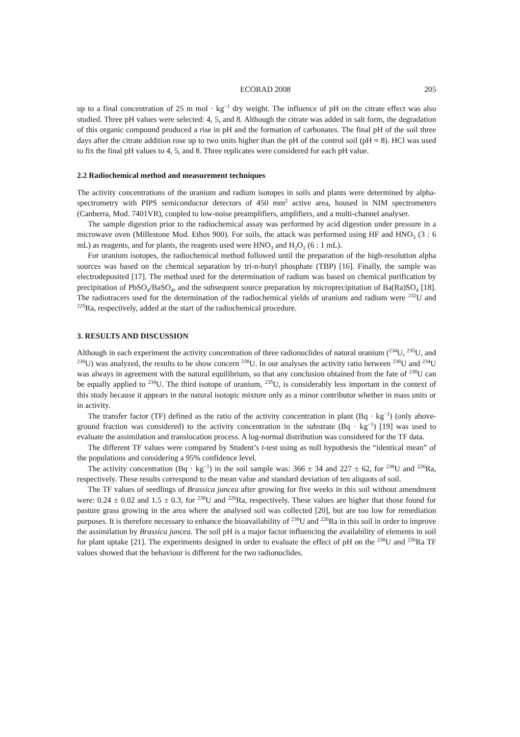ECORAD 2008 205
up to a final concentration of 25 m mol · kg<sup>−1</sup> dry weight. The influence of pH on the citrate effect was also studied. Three pH values were selected: 4, 5, and 8. Although the citrate was added in salt form, the degradation of this organic compound produced a rise in pH and the formation of carbonates. The final pH of the soil three days after the citrate addition rose up to two units higher than the pH of the control soil (pH ≈ 8). HCl was used to fix the final pH values to 4, 5, and 8. Three replicates were considered for each pH value.
2.2 Radiochemical method and measurement techniques
The activity concentrations of the uranium and radium isotopes in soils and plants were determined by alpha-spectrometry with PIPS semiconductor detectors of 450 mm<sup>2</sup> active area, housed in NIM spectrometers (Canberra, Mod. 7401VR), coupled to low-noise preamplifiers, amplifiers, and a multi-channel analyser.
The sample digestion prior to the radiochemical assay was performed by acid digestion under pressure in a microwave oven (Millestone Mod. Ethos 900). For soils, the attack was performed using HF and HNO<sub>3</sub> (3 : 6 mL) as reagents, and for plants, the reagents used were HNO<sub>3</sub> and H<sub>2</sub>O<sub>2</sub> (6 : 1 mL).
For uranium isotopes, the radiochemical method followed until the preparation of the high-resolution alpha sources was based on the chemical separation by tri-n-butyl phosphate (TBP) [16]. Finally, the sample was electrodeposited [17]. The method used for the determination of radium was based on chemical purification by precipitation of PbSO<sub>4</sub>/BaSO<sub>4</sub>, and the subsequent source preparation by microprecipitation of Ba(Ra)SO<sub>4</sub> [18]. The radiotracers used for the determination of the radiochemical yields of uranium and radium were <sup>232</sup>U and <sup>225</sup>Ra, respectively, added at the start of the radiochemical procedure.
3. RESULTS AND DISCUSSION
Although in each experiment the activity concentration of three radionuclides of natural uranium (<sup>234</sup>U, <sup>235</sup>U, and <sup>238</sup>U) was analyzed, the results to be show concern <sup>238</sup>U. In our analyses the activity ratio between <sup>238</sup>U and <sup>234</sup>U was always in agreement with the natural equilibrium, so that any conclusion obtained from the fate of <sup>238</sup>U can be equally applied to <sup>234</sup>U. The third isotope of uranium, <sup>235</sup>U, is considerably less important in the context of this study because it appears in the natural isotopic mixture only as a minor contributor whether in mass units or in activity.
The transfer factor (TF) defined as the ratio of the activity concentration in plant (Bq · kg<sup>−1</sup>) (only above-ground fraction was considered) to the activity concentration in the substrate (Bq · kg<sup>−1</sup>) [19] was used to evaluate the assimilation and translocation process. A log-normal distribution was considered for the TF data.
The different TF values were compared by Student’s t-test using as null hypothesis the “identical mean” of the populations and considering a 95% confidence level.
The activity concentration (Bq · kg<sup>−1</sup>) in the soil sample was: 366 ± 34 and 227 ± 62, for <sup>238</sup>U and <sup>226</sup>Ra, respectively. These results correspond to the mean value and standard deviation of ten aliquots of soil.
The TF values of seedlings of Brassica juncea after growing for five weeks in this soil without amendment were: 0.24 ± 0.02 and 1.5 ± 0.3, for <sup>238</sup>U and <sup>226</sup>Ra, respectively. These values are higher that those found for pasture grass growing in the area where the analysed soil was collected [20], but are too low for remediation purposes. It is therefore necessary to enhance the bioavailability of <sup>238</sup>U and <sup>226</sup>Ra in this soil in order to improve the assimilation by Brassica juncea. The soil pH is a major factor influencing the availability of elements in soil for plant uptake [21]. The experiments designed in order to evaluate the effect of pH on the <sup>238</sup>U and <sup>226</sup>Ra TF values showed that the behaviour is different for the two radionuclides.